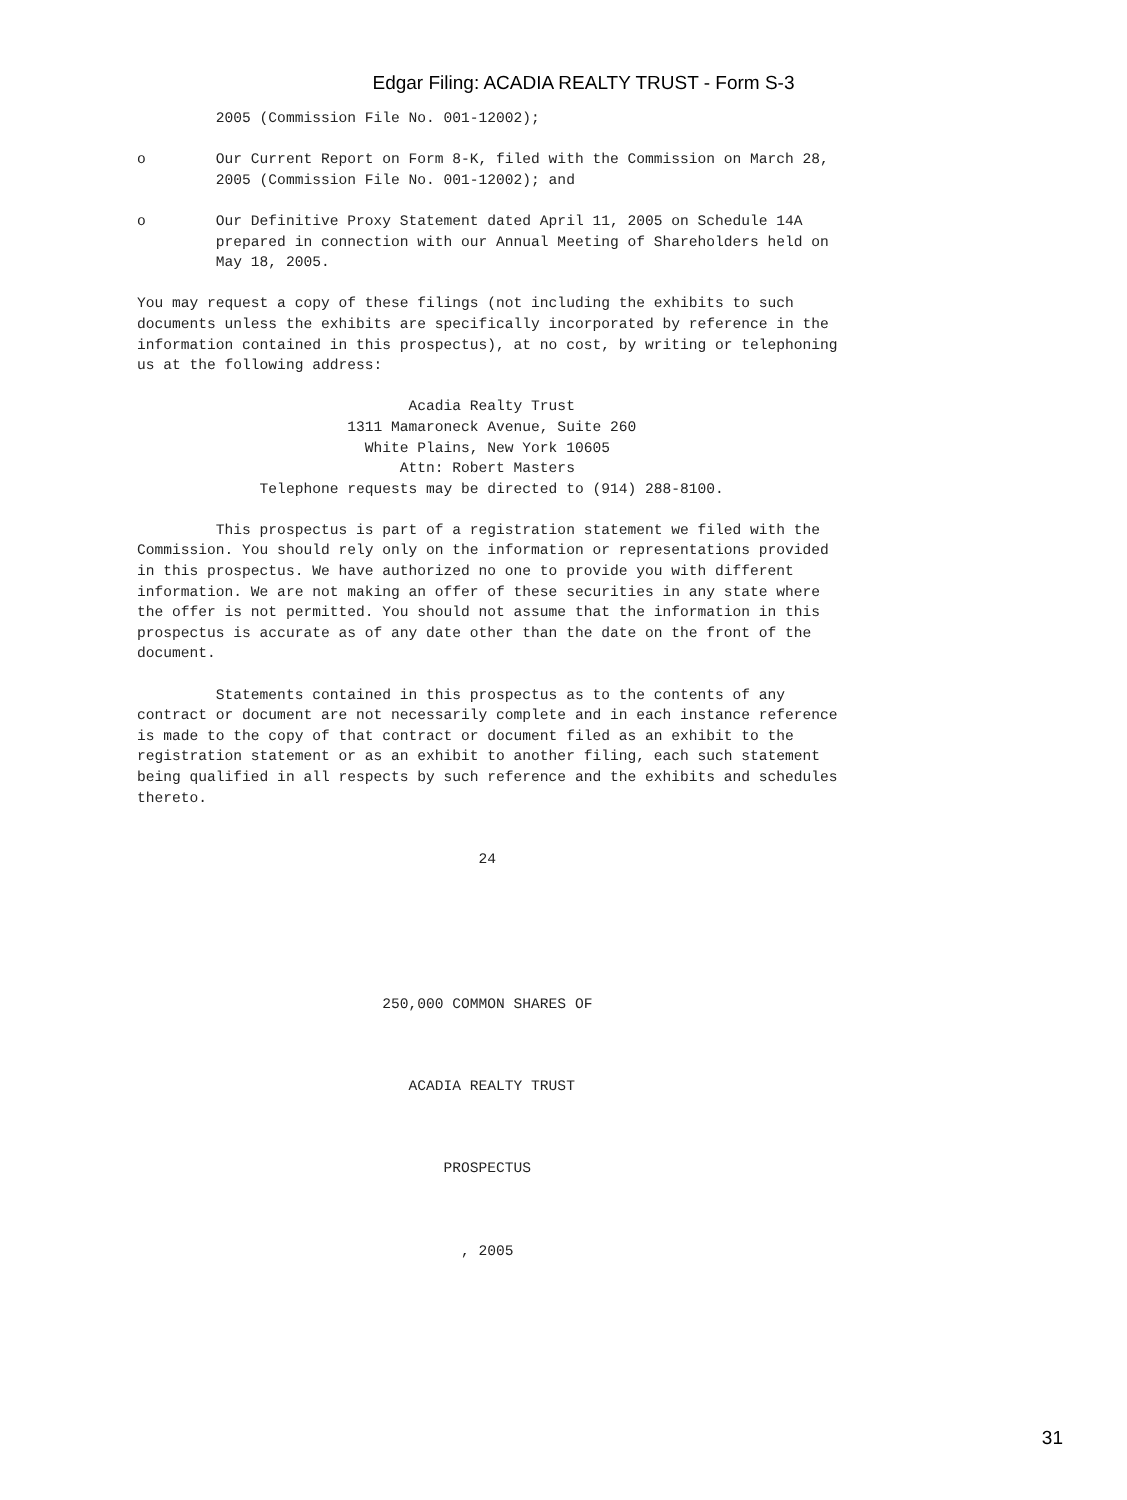Edgar Filing: ACADIA REALTY TRUST - Form S-3
         2005 (Commission File No. 001-12002);

o        Our Current Report on Form 8-K, filed with the Commission on March 28,
         2005 (Commission File No. 001-12002); and

o        Our Definitive Proxy Statement dated April 11, 2005 on Schedule 14A
         prepared in connection with our Annual Meeting of Shareholders held on
         May 18, 2005.

You may request a copy of these filings (not including the exhibits to such
documents unless the exhibits are specifically incorporated by reference in the
information contained in this prospectus), at no cost, by writing or telephoning
us at the following address:

                               Acadia Realty Trust
                        1311 Mamaroneck Avenue, Suite 260
                          White Plains, New York 10605
                              Attn: Robert Masters
              Telephone requests may be directed to (914) 288-8100.

         This prospectus is part of a registration statement we filed with the
Commission. You should rely only on the information or representations provided
in this prospectus. We have authorized no one to provide you with different
information. We are not making an offer of these securities in any state where
the offer is not permitted. You should not assume that the information in this
prospectus is accurate as of any date other than the date on the front of the
document.

         Statements contained in this prospectus as to the contents of any
contract or document are not necessarily complete and in each instance reference
is made to the copy of that contract or document filed as an exhibit to the
registration statement or as an exhibit to another filing, each such statement
being qualified in all respects by such reference and the exhibits and schedules
thereto.


                                       24






                            250,000 COMMON SHARES OF



                               ACADIA REALTY TRUST



                                   PROSPECTUS



                                     , 2005
31